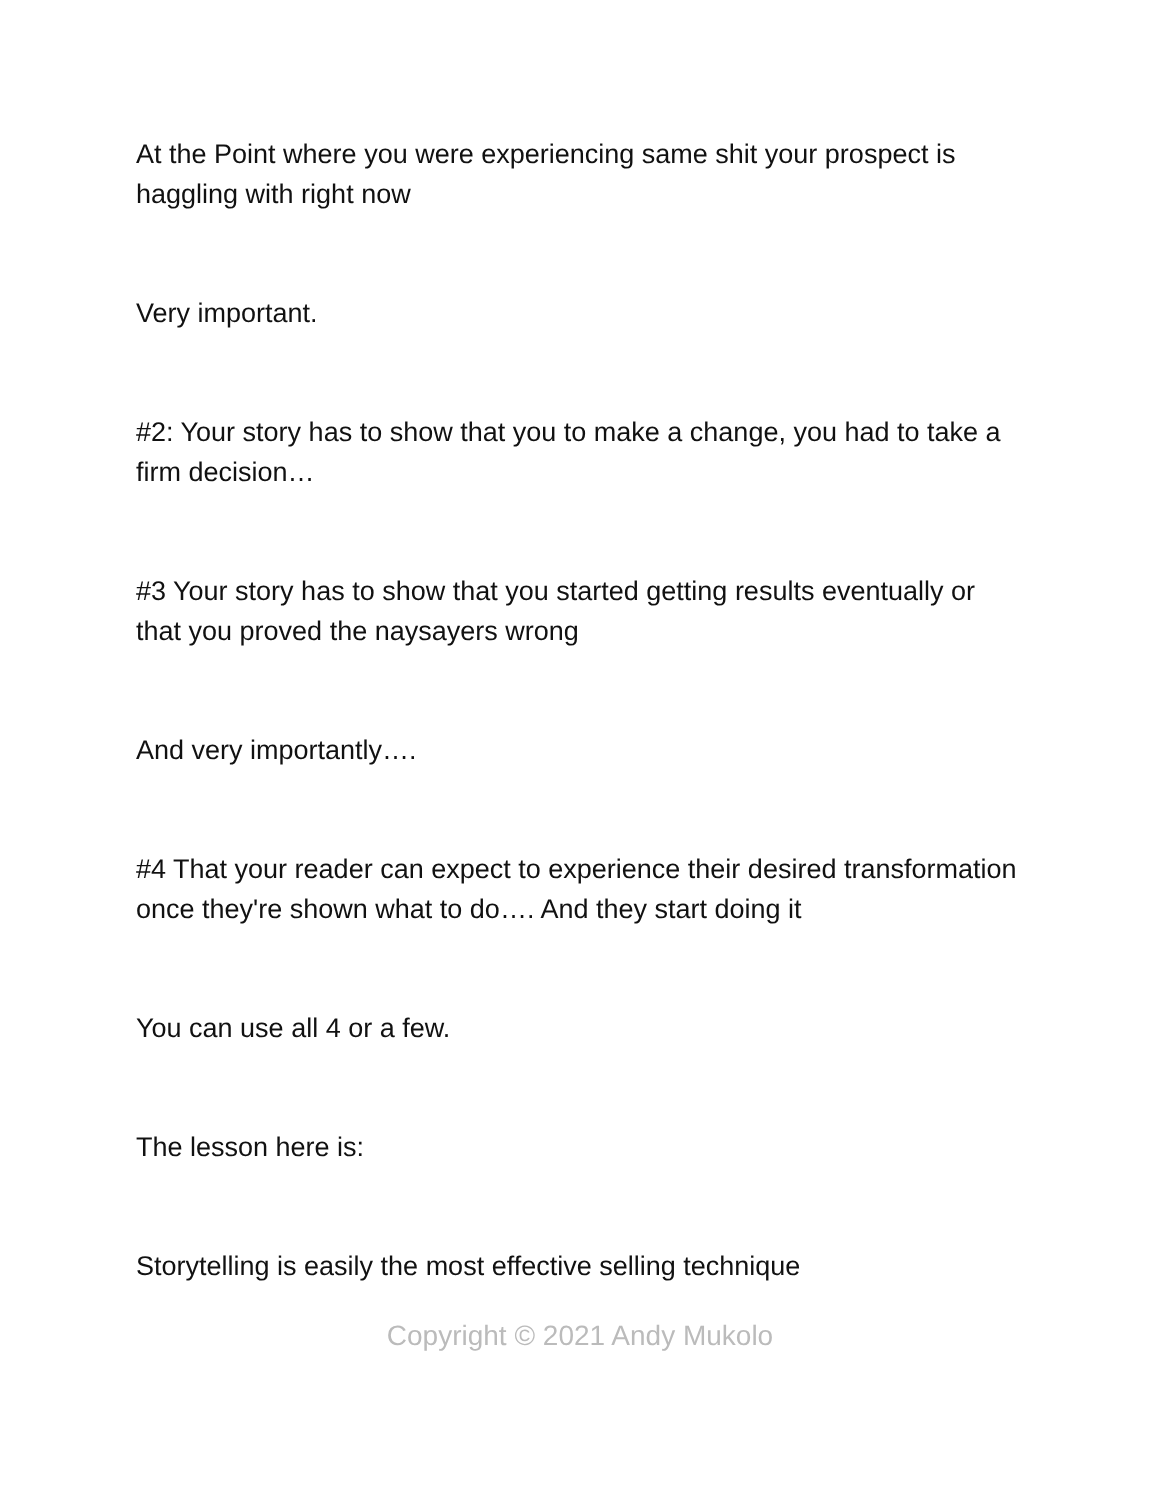At the Point where you were experiencing same shit your prospect is haggling with right now
Very important.
#2: Your story has to show that you to make a change, you had to take a firm decision…
#3 Your story has to show that you started getting results eventually or that you proved the naysayers wrong
And very importantly….
#4 That your reader can expect to experience their desired transformation once they're shown what to do…. And they start doing it
You can use all 4 or a few.
The lesson here is:
Storytelling is easily the most effective selling technique
Copyright © 2021 Andy Mukolo